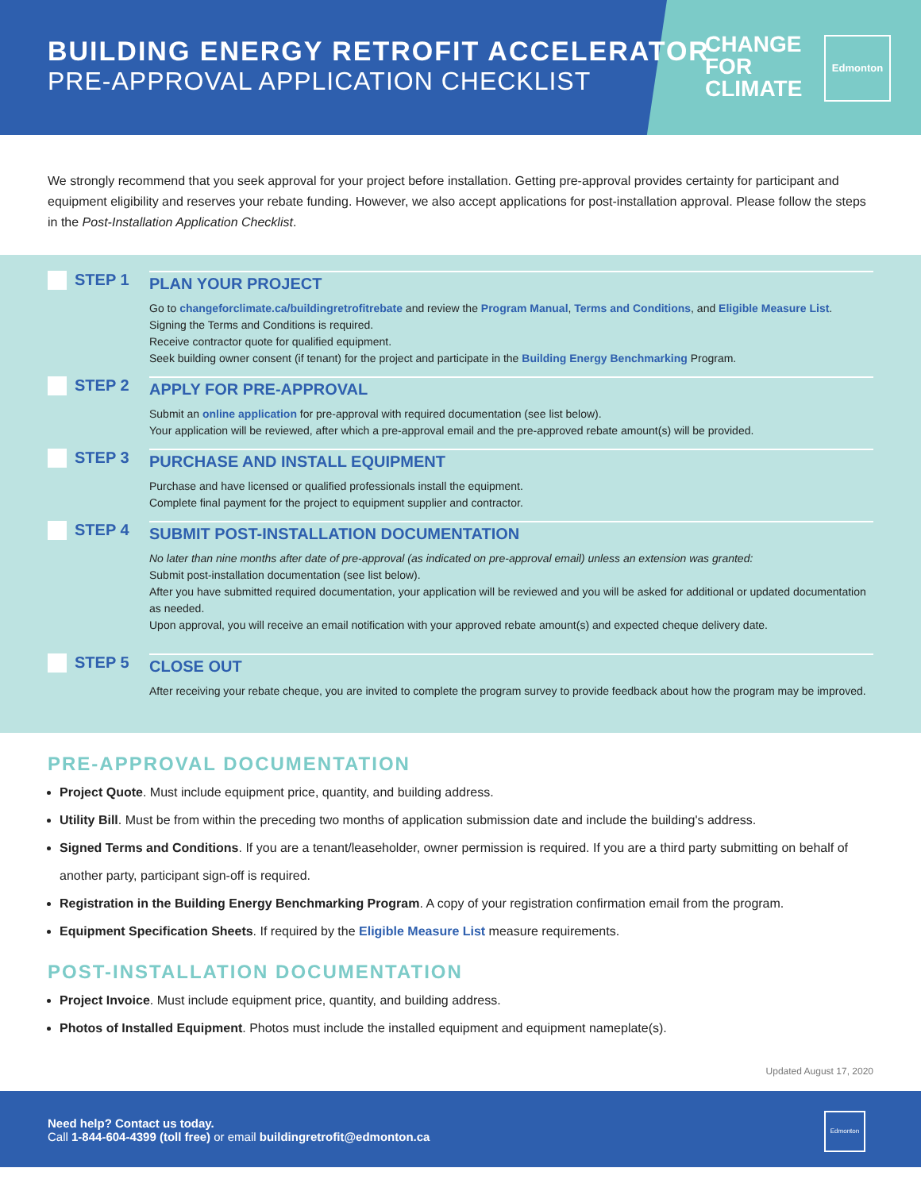BUILDING ENERGY RETROFIT ACCELERATOR
PRE-APPROVAL APPLICATION CHECKLIST
CHANGE
FOR
CLIMATE
Edmonton
We strongly recommend that you seek approval for your project before installation. Getting pre-approval provides certainty for participant and equipment eligibility and reserves your rebate funding. However, we also accept applications for post-installation approval. Please follow the steps in the Post-Installation Application Checklist.
STEP 1
PLAN YOUR PROJECT
Go to changeforclimate.ca/buildingretrofitrebate and review the Program Manual, Terms and Conditions, and Eligible Measure List.
Signing the Terms and Conditions is required.
Receive contractor quote for qualified equipment.
Seek building owner consent (if tenant) for the project and participate in the Building Energy Benchmarking Program.
STEP 2
APPLY FOR PRE-APPROVAL
Submit an online application for pre-approval with required documentation (see list below).
Your application will be reviewed, after which a pre-approval email and the pre-approved rebate amount(s) will be provided.
STEP 3
PURCHASE AND INSTALL EQUIPMENT
Purchase and have licensed or qualified professionals install the equipment.
Complete final payment for the project to equipment supplier and contractor.
STEP 4
SUBMIT POST-INSTALLATION DOCUMENTATION
No later than nine months after date of pre-approval (as indicated on pre-approval email) unless an extension was granted:
Submit post-installation documentation (see list below).
After you have submitted required documentation, your application will be reviewed and you will be asked for additional or updated documentation as needed.
Upon approval, you will receive an email notification with your approved rebate amount(s) and expected cheque delivery date.
STEP 5
CLOSE OUT
After receiving your rebate cheque, you are invited to complete the program survey to provide feedback about how the program may be improved.
PRE-APPROVAL DOCUMENTATION
Project Quote. Must include equipment price, quantity, and building address.
Utility Bill. Must be from within the preceding two months of application submission date and include the building's address.
Signed Terms and Conditions. If you are a tenant/leaseholder, owner permission is required. If you are a third party submitting on behalf of another party, participant sign-off is required.
Registration in the Building Energy Benchmarking Program. A copy of your registration confirmation email from the program.
Equipment Specification Sheets. If required by the Eligible Measure List measure requirements.
POST-INSTALLATION DOCUMENTATION
Project Invoice. Must include equipment price, quantity, and building address.
Photos of Installed Equipment. Photos must include the installed equipment and equipment nameplate(s).
Updated August 17, 2020
Need help? Contact us today.
Call 1-844-604-4399 (toll free) or email buildingretrofit@edmonton.ca
Edmonton